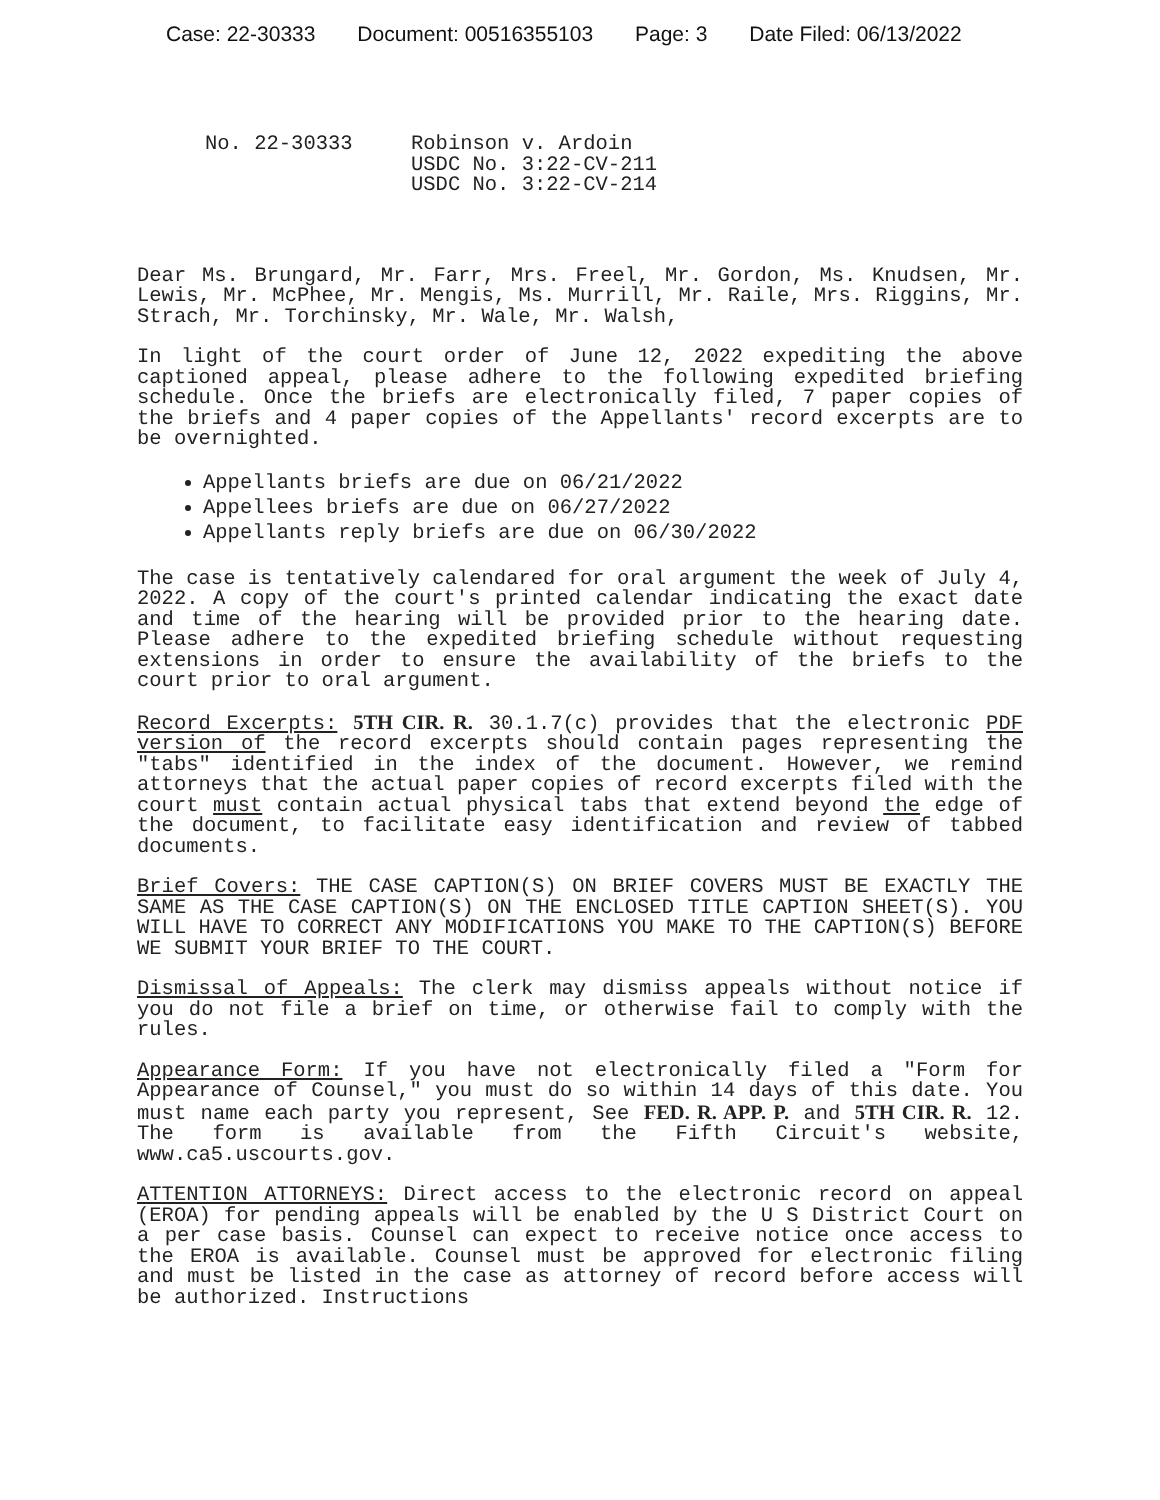Case: 22-30333 Document: 00516355103 Page: 3 Date Filed: 06/13/2022
No. 22-30333 Robinson v. Ardoin
USDC No. 3:22-CV-211
USDC No. 3:22-CV-214
Dear Ms. Brungard, Mr. Farr, Mrs. Freel, Mr. Gordon, Ms. Knudsen, Mr. Lewis, Mr. McPhee, Mr. Mengis, Ms. Murrill, Mr. Raile, Mrs. Riggins, Mr. Strach, Mr. Torchinsky, Mr. Wale, Mr. Walsh,
In light of the court order of June 12, 2022 expediting the above captioned appeal, please adhere to the following expedited briefing schedule. Once the briefs are electronically filed, 7 paper copies of the briefs and 4 paper copies of the Appellants' record excerpts are to be overnighted.
Appellants briefs are due on 06/21/2022
Appellees briefs are due on 06/27/2022
Appellants reply briefs are due on 06/30/2022
The case is tentatively calendared for oral argument the week of July 4, 2022. A copy of the court's printed calendar indicating the exact date and time of the hearing will be provided prior to the hearing date. Please adhere to the expedited briefing schedule without requesting extensions in order to ensure the availability of the briefs to the court prior to oral argument.
Record Excerpts: 5TH CIR. R. 30.1.7(c) provides that the electronic PDF version of the record excerpts should contain pages representing the "tabs" identified in the index of the document. However, we remind attorneys that the actual paper copies of record excerpts filed with the court must contain actual physical tabs that extend beyond the edge of the document, to facilitate easy identification and review of tabbed documents.
Brief Covers: THE CASE CAPTION(S) ON BRIEF COVERS MUST BE EXACTLY THE SAME AS THE CASE CAPTION(S) ON THE ENCLOSED TITLE CAPTION SHEET(S). YOU WILL HAVE TO CORRECT ANY MODIFICATIONS YOU MAKE TO THE CAPTION(S) BEFORE WE SUBMIT YOUR BRIEF TO THE COURT.
Dismissal of Appeals: The clerk may dismiss appeals without notice if you do not file a brief on time, or otherwise fail to comply with the rules.
Appearance Form: If you have not electronically filed a "Form for Appearance of Counsel," you must do so within 14 days of this date. You must name each party you represent, See FED. R. APP. P. and 5TH CIR. R. 12. The form is available from the Fifth Circuit's website, www.ca5.uscourts.gov.
ATTENTION ATTORNEYS: Direct access to the electronic record on appeal (EROA) for pending appeals will be enabled by the U S District Court on a per case basis. Counsel can expect to receive notice once access to the EROA is available. Counsel must be approved for electronic filing and must be listed in the case as attorney of record before access will be authorized. Instructions